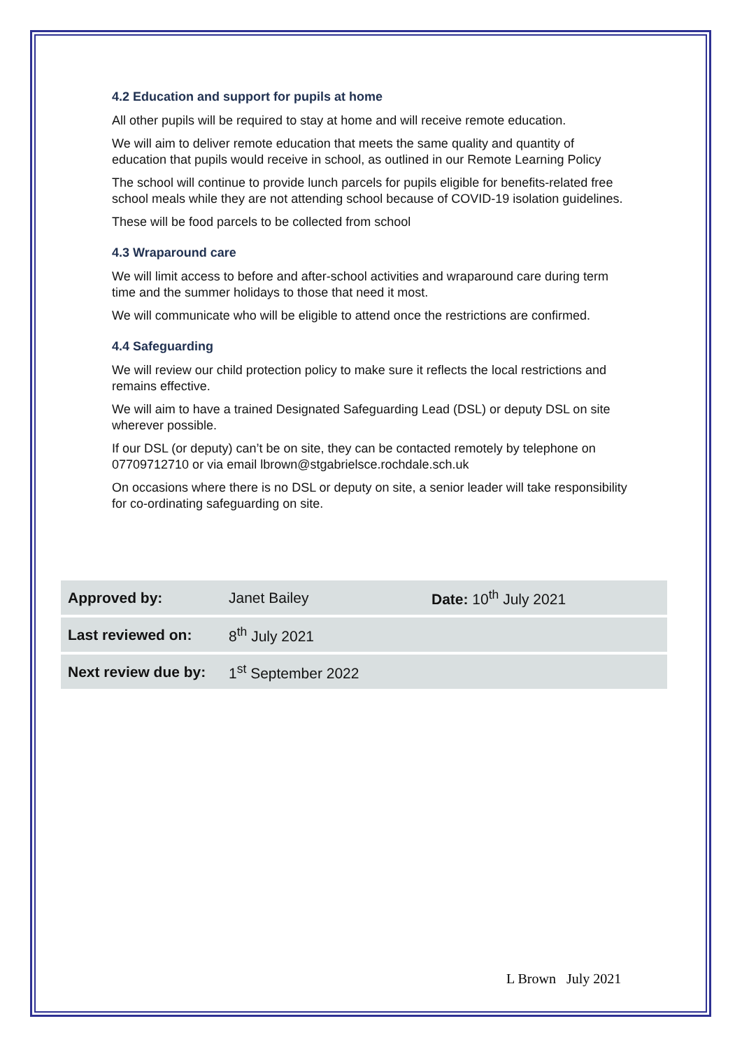4.2 Education and support for pupils at home
All other pupils will be required to stay at home and will receive remote education.
We will aim to deliver remote education that meets the same quality and quantity of education that pupils would receive in school, as outlined in our Remote Learning Policy
The school will continue to provide lunch parcels for pupils eligible for benefits-related free school meals while they are not attending school because of COVID-19 isolation guidelines.
These will be food parcels to be collected from school
4.3 Wraparound care
We will limit access to before and after-school activities and wraparound care during term time and the summer holidays to those that need it most.
We will communicate who will be eligible to attend once the restrictions are confirmed.
4.4 Safeguarding
We will review our child protection policy to make sure it reflects the local restrictions and remains effective.
We will aim to have a trained Designated Safeguarding Lead (DSL) or deputy DSL on site wherever possible.
If our DSL (or deputy) can’t be on site, they can be contacted remotely by telephone on 07709712710 or via email lbrown@stgabrielsce.rochdale.sch.uk
On occasions where there is no DSL or deputy on site, a senior leader will take responsibility for co-ordinating safeguarding on site.
| Approved by: | Janet Bailey | Date: 10<sup>th</sup> July 2021 |
| Last reviewed on: | 8<sup>th</sup> July 2021 | |
| Next review due by: | 1<sup>st</sup> September 2022 | |
L Brown July 2021